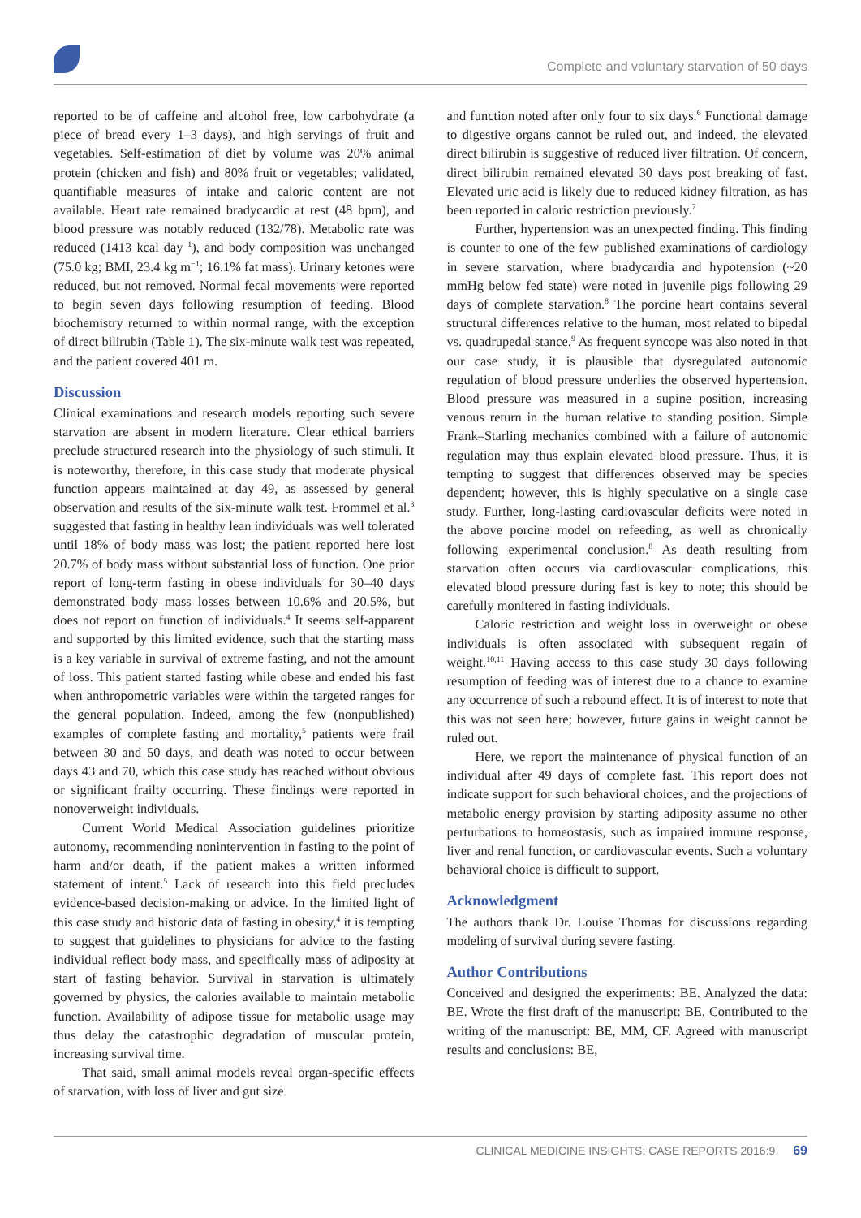Complete and voluntary starvation of 50 days
reported to be of caffeine and alcohol free, low carbohydrate (a piece of bread every 1–3 days), and high servings of fruit and vegetables. Self-estimation of diet by volume was 20% animal protein (chicken and fish) and 80% fruit or vegetables; validated, quantifiable measures of intake and caloric content are not available. Heart rate remained bradycardic at rest (48 bpm), and blood pressure was notably reduced (132/78). Metabolic rate was reduced (1413 kcal day<sup>−1</sup>), and body composition was unchanged (75.0 kg; BMI, 23.4 kg m<sup>−1</sup>; 16.1% fat mass). Urinary ketones were reduced, but not removed. Normal fecal movements were reported to begin seven days following resumption of feeding. Blood biochemistry returned to within normal range, with the exception of direct bilirubin (Table 1). The six-minute walk test was repeated, and the patient covered 401 m.
Discussion
Clinical examinations and research models reporting such severe starvation are absent in modern literature. Clear ethical barriers preclude structured research into the physiology of such stimuli. It is noteworthy, therefore, in this case study that moderate physical function appears maintained at day 49, as assessed by general observation and results of the six-minute walk test. Frommel et al.<sup>3</sup> suggested that fasting in healthy lean individuals was well tolerated until 18% of body mass was lost; the patient reported here lost 20.7% of body mass without substantial loss of function. One prior report of long-term fasting in obese individuals for 30–40 days demonstrated body mass losses between 10.6% and 20.5%, but does not report on function of individuals.<sup>4</sup> It seems self-apparent and supported by this limited evidence, such that the starting mass is a key variable in survival of extreme fasting, and not the amount of loss. This patient started fasting while obese and ended his fast when anthropometric variables were within the targeted ranges for the general population. Indeed, among the few (nonpublished) examples of complete fasting and mortality,<sup>5</sup> patients were frail between 30 and 50 days, and death was noted to occur between days 43 and 70, which this case study has reached without obvious or significant frailty occurring. These findings were reported in nonoverweight individuals.
Current World Medical Association guidelines prioritize autonomy, recommending nonintervention in fasting to the point of harm and/or death, if the patient makes a written informed statement of intent.<sup>5</sup> Lack of research into this field precludes evidence-based decision-making or advice. In the limited light of this case study and historic data of fasting in obesity,<sup>4</sup> it is tempting to suggest that guidelines to physicians for advice to the fasting individual reflect body mass, and specifically mass of adiposity at start of fasting behavior. Survival in starvation is ultimately governed by physics, the calories available to maintain metabolic function. Availability of adipose tissue for metabolic usage may thus delay the catastrophic degradation of muscular protein, increasing survival time.
That said, small animal models reveal organ-specific effects of starvation, with loss of liver and gut size
and function noted after only four to six days.<sup>6</sup> Functional damage to digestive organs cannot be ruled out, and indeed, the elevated direct bilirubin is suggestive of reduced liver filtration. Of concern, direct bilirubin remained elevated 30 days post breaking of fast. Elevated uric acid is likely due to reduced kidney filtration, as has been reported in caloric restriction previously.<sup>7</sup>
Further, hypertension was an unexpected finding. This finding is counter to one of the few published examinations of cardiology in severe starvation, where bradycardia and hypotension (~20 mmHg below fed state) were noted in juvenile pigs following 29 days of complete starvation.<sup>8</sup> The porcine heart contains several structural differences relative to the human, most related to bipedal vs. quadrupedal stance.<sup>9</sup> As frequent syncope was also noted in that our case study, it is plausible that dysregulated autonomic regulation of blood pressure underlies the observed hypertension. Blood pressure was measured in a supine position, increasing venous return in the human relative to standing position. Simple Frank–Starling mechanics combined with a failure of autonomic regulation may thus explain elevated blood pressure. Thus, it is tempting to suggest that differences observed may be species dependent; however, this is highly speculative on a single case study. Further, long-lasting cardiovascular deficits were noted in the above porcine model on refeeding, as well as chronically following experimental conclusion.<sup>8</sup> As death resulting from starvation often occurs via cardiovascular complications, this elevated blood pressure during fast is key to note; this should be carefully monitered in fasting individuals.
Caloric restriction and weight loss in overweight or obese individuals is often associated with subsequent regain of weight.<sup>10,11</sup> Having access to this case study 30 days following resumption of feeding was of interest due to a chance to examine any occurrence of such a rebound effect. It is of interest to note that this was not seen here; however, future gains in weight cannot be ruled out.
Here, we report the maintenance of physical function of an individual after 49 days of complete fast. This report does not indicate support for such behavioral choices, and the projections of metabolic energy provision by starting adiposity assume no other perturbations to homeostasis, such as impaired immune response, liver and renal function, or cardiovascular events. Such a voluntary behavioral choice is difficult to support.
Acknowledgment
The authors thank Dr. Louise Thomas for discussions regarding modeling of survival during severe fasting.
Author Contributions
Conceived and designed the experiments: BE. Analyzed the data: BE. Wrote the first draft of the manuscript: BE. Contributed to the writing of the manuscript: BE, MM, CF. Agreed with manuscript results and conclusions: BE,
CLINICAL MEDICINE INSIGHTS: CASE REPORTS 2016:9 69